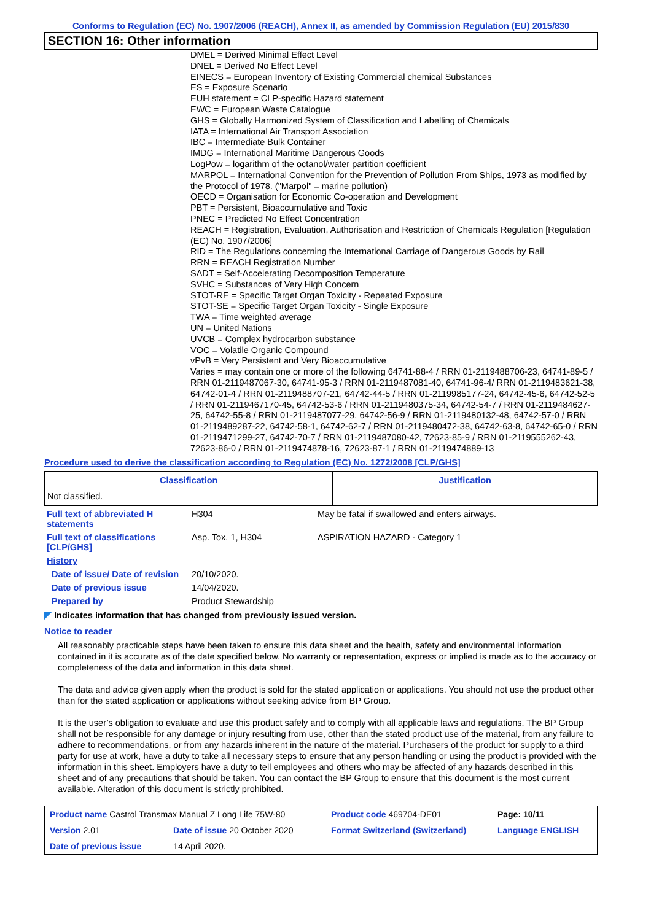Conforms to Regulation (EC) No. 1907/2006 (REACH), Annex II, as amended by Commission Regulation (EU) 2015/830
SECTION 16: Other information
DMEL = Derived Minimal Effect Level
DNEL = Derived No Effect Level
EINECS = European Inventory of Existing Commercial chemical Substances
ES = Exposure Scenario
EUH statement = CLP-specific Hazard statement
EWC = European Waste Catalogue
GHS = Globally Harmonized System of Classification and Labelling of Chemicals
IATA = International Air Transport Association
IBC = Intermediate Bulk Container
IMDG = International Maritime Dangerous Goods
LogPow = logarithm of the octanol/water partition coefficient
MARPOL = International Convention for the Prevention of Pollution From Ships, 1973 as modified by the Protocol of 1978. ("Marpol" = marine pollution)
OECD = Organisation for Economic Co-operation and Development
PBT = Persistent, Bioaccumulative and Toxic
PNEC = Predicted No Effect Concentration
REACH = Registration, Evaluation, Authorisation and Restriction of Chemicals Regulation [Regulation (EC) No. 1907/2006]
RID = The Regulations concerning the International Carriage of Dangerous Goods by Rail
RRN = REACH Registration Number
SADT = Self-Accelerating Decomposition Temperature
SVHC = Substances of Very High Concern
STOT-RE = Specific Target Organ Toxicity - Repeated Exposure
STOT-SE = Specific Target Organ Toxicity - Single Exposure
TWA = Time weighted average
UN = United Nations
UVCB = Complex hydrocarbon substance
VOC = Volatile Organic Compound
vPvB = Very Persistent and Very Bioaccumulative
Varies = may contain one or more of the following 64741-88-4 / RRN 01-2119488706-23, 64741-89-5 / RRN 01-2119487067-30, 64741-95-3 / RRN 01-2119487081-40, 64741-96-4/ RRN 01-2119483621-38, 64742-01-4 / RRN 01-2119488707-21, 64742-44-5 / RRN 01-2119985177-24, 64742-45-6, 64742-52-5 / RRN 01-2119467170-45, 64742-53-6 / RRN 01-2119480375-34, 64742-54-7 / RRN 01-2119484627-25, 64742-55-8 / RRN 01-2119487077-29, 64742-56-9 / RRN 01-2119480132-48, 64742-57-0 / RRN 01-2119489287-22, 64742-58-1, 64742-62-7 / RRN 01-2119480472-38, 64742-63-8, 64742-65-0 / RRN 01-2119471299-27, 64742-70-7 / RRN 01-2119487080-42, 72623-85-9 / RRN 01-2119555262-43, 72623-86-0 / RRN 01-2119474878-16, 72623-87-1 / RRN 01-2119474889-13
Procedure used to derive the classification according to Regulation (EC) No. 1272/2008 [CLP/GHS]
| Classification | Justification |
| --- | --- |
| Not classified. | |
| Full text of abbreviated H statements | H304 | May be fatal if swallowed and enters airways. |
| Full text of classifications [CLP/GHS] | Asp. Tox. 1, H304 | ASPIRATION HAZARD - Category 1 |
| History | | |
| Date of issue/ Date of revision | 20/10/2020. | |
| Date of previous issue | 14/04/2020. | |
| Prepared by | Product Stewardship | |
◤ Indicates information that has changed from previously issued version.
Notice to reader
All reasonably practicable steps have been taken to ensure this data sheet and the health, safety and environmental information contained in it is accurate as of the date specified below. No warranty or representation, express or implied is made as to the accuracy or completeness of the data and information in this data sheet.
The data and advice given apply when the product is sold for the stated application or applications. You should not use the product other than for the stated application or applications without seeking advice from BP Group.
It is the user’s obligation to evaluate and use this product safely and to comply with all applicable laws and regulations. The BP Group shall not be responsible for any damage or injury resulting from use, other than the stated product use of the material, from any failure to adhere to recommendations, or from any hazards inherent in the nature of the material. Purchasers of the product for supply to a third party for use at work, have a duty to take all necessary steps to ensure that any person handling or using the product is provided with the information in this sheet. Employers have a duty to tell employees and others who may be affected of any hazards described in this sheet and of any precautions that should be taken. You can contact the BP Group to ensure that this document is the most current available. Alteration of this document is strictly prohibited.
| Product name Castrol Transmax Manual Z Long Life 75W-80 | | Product code 469704-DE01 | Page: 10/11 |
| Version 2.01 | Date of issue 20 October 2020 | Format Switzerland (Switzerland) | Language ENGLISH |
| Date of previous issue | 14 April 2020. | | |